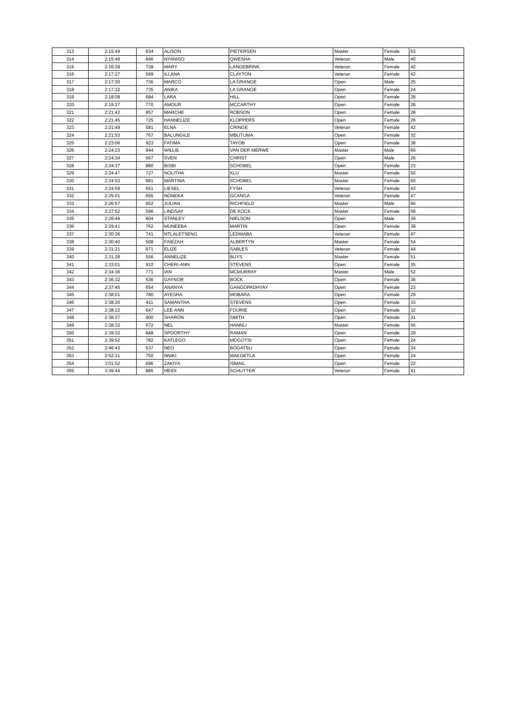| 313 | 2:15:44 | 834 | ALISON | PIETERSEN | Master | Female | 53 |
| 314 | 2:15:49 | 846 | NYANISO | QWESHA | Veteran | Male | 40 |
| 315 | 2:16:39 | 739 | MARY | LANGEBRINK | Veteran | Female | 42 |
| 316 | 2:17:27 | 569 | ILLANA | CLAYTON | Veteran | Female | 42 |
| 317 | 2:17:30 | 736 | MARCO | LA GRANGE | Open | Male | 25 |
| 318 | 2:17:32 | 735 | ANIKA | LA GRANGE | Open | Female | 24 |
| 319 | 2:18:08 | 684 | LARA | HILL | Open | Female | 28 |
| 320 | 2:19:27 | 770 | AMOUR | MCCARTHY | Open | Female | 28 |
| 321 | 2:21:42 | 857 | MARCHE | ROBSON | Open | Female | 28 |
| 322 | 2:21:45 | 725 | HANNELIZE | KLOPPERS | Open | Female | 26 |
| 323 | 2:21:49 | 581 | ELNA | CRINGE | Veteran | Female | 42 |
| 324 | 2:21:53 | 767 | BALUNGILE | MBUTUMA | Open | Female | 32 |
| 325 | 2:23:06 | 923 | FATIMA | TAYOB | Open | Female | 38 |
| 326 | 2:24:23 | 944 | WILLIE | VAN DER MERWE | Master | Male | 65 |
| 327 | 2:24:34 | 567 | SVEN | CHRIST | Open | Male | 26 |
| 328 | 2:24:37 | 880 | BISBI | SCHOBEL | Open | Female | 23 |
| 329 | 2:24:47 | 727 | NOLITHA | KLU | Master | Female | 50 |
| 330 | 2:24:53 | 881 | MARTINA | SCHOBEL | Master | Female | 60 |
| 331 | 2:24:59 | 651 | LIESEL | FYSH | Veteran | Female | 43 |
| 332 | 2:25:01 | 655 | NONEKA | GCANGA | Veteran | Female | 47 |
| 333 | 2:26:57 | 852 | JULIAN | RICHFIELD | Master | Male | 66 |
| 334 | 2:27:52 | 596 | LINDSAY | DE KOCK | Master | Female | 58 |
| 335 | 2:28:44 | 804 | STANLEY | NIELSON | Open | Male | 39 |
| 336 | 2:29:41 | 762 | MUNEEBA | MARTIN | Open | Female | 38 |
| 337 | 2:30:36 | 741 | NTLALETSENG | LEDWABA | Veteran | Female | 47 |
| 338 | 2:30:40 | 508 | FAIEZAH | ALBERTYN | Master | Female | 54 |
| 339 | 2:31:21 | 871 | ELIZE | SABLES | Veteran | Female | 44 |
| 340 | 2:31:28 | 556 | ANNELIZE | BUYS | Master | Female | 51 |
| 341 | 2:33:01 | 910 | CHERI-ANN | STEVENS | Open | Female | 35 |
| 342 | 2:34:36 | 771 | IAN | MCMURRAY | Master | Male | 52 |
| 343 | 2:36:32 | 536 | GAYNOR | BOCK | Open | Female | 36 |
| 344 | 2:37:45 | 654 | ANANYA | GANGOPADHYAY | Open | Female | 23 |
| 345 | 2:38:01 | 780 | AYESHA | MOBARA | Open | Female | 29 |
| 346 | 2:38:20 | 911 | SAMANTHA | STEVENS | Open | Female | 33 |
| 347 | 2:38:22 | 647 | LEE-ANN | FOURIE | Open | Female | 32 |
| 348 | 2:38:27 | 900 | SHARON | SMITH | Open | Female | 31 |
| 349 | 2:38:32 | 672 | NEL | HANNLI | Master | Female | 56 |
| 350 | 2:39:32 | 848 | SPOORTHY | RAMAN | Open | Female | 29 |
| 351 | 2:39:52 | 782 | KATLEGO | MOGOTSI | Open | Female | 24 |
| 352 | 2:46:43 | 537 | NEO | BOGATSU | Open | Female | 34 |
| 353 | 2:52:31 | 750 | NNIKI | MAKGETLA | Open | Female | 24 |
| 354 | 3:01:52 | 696 | ZAKIYA | ISMAIL | Open | Female | 22 |
| 355 | 3:39:44 | 885 | HEIDI | SCHUTTER | Veteran | Female | 41 |